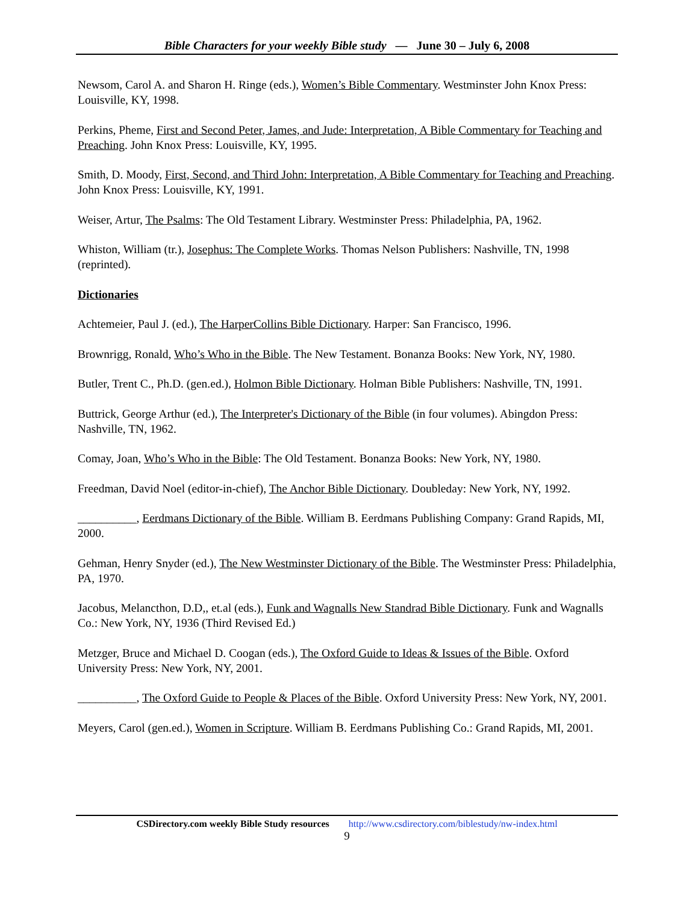Bible Characters for your weekly Bible study — June 30 – July 6, 2008
Newsom, Carol A. and Sharon H. Ringe (eds.), Women’s Bible Commentary. Westminster John Knox Press: Louisville, KY, 1998.
Perkins, Pheme, First and Second Peter, James, and Jude: Interpretation, A Bible Commentary for Teaching and Preaching. John Knox Press: Louisville, KY, 1995.
Smith, D. Moody, First, Second, and Third John: Interpretation, A Bible Commentary for Teaching and Preaching. John Knox Press: Louisville, KY, 1991.
Weiser, Artur, The Psalms: The Old Testament Library. Westminster Press: Philadelphia, PA, 1962.
Whiston, William (tr.), Josephus: The Complete Works. Thomas Nelson Publishers: Nashville, TN, 1998 (reprinted).
Dictionaries
Achtemeier, Paul J. (ed.), The HarperCollins Bible Dictionary. Harper: San Francisco, 1996.
Brownrigg, Ronald, Who’s Who in the Bible. The New Testament. Bonanza Books: New York, NY, 1980.
Butler, Trent C., Ph.D. (gen.ed.), Holmon Bible Dictionary. Holman Bible Publishers: Nashville, TN, 1991.
Buttrick, George Arthur (ed.), The Interpreter's Dictionary of the Bible (in four volumes). Abingdon Press: Nashville, TN, 1962.
Comay, Joan, Who’s Who in the Bible: The Old Testament. Bonanza Books: New York, NY, 1980.
Freedman, David Noel (editor-in-chief), The Anchor Bible Dictionary. Doubleday: New York, NY, 1992.
__________, Eerdmans Dictionary of the Bible. William B. Eerdmans Publishing Company: Grand Rapids, MI, 2000.
Gehman, Henry Snyder (ed.), The New Westminster Dictionary of the Bible. The Westminster Press: Philadelphia, PA, 1970.
Jacobus, Melancthon, D.D,, et.al (eds.), Funk and Wagnalls New Standrad Bible Dictionary. Funk and Wagnalls Co.: New York, NY, 1936 (Third Revised Ed.)
Metzger, Bruce and Michael D. Coogan (eds.), The Oxford Guide to Ideas & Issues of the Bible. Oxford University Press: New York, NY, 2001.
__________, The Oxford Guide to People & Places of the Bible. Oxford University Press: New York, NY, 2001.
Meyers, Carol (gen.ed.), Women in Scripture. William B. Eerdmans Publishing Co.: Grand Rapids, MI, 2001.
CSDirectory.com weekly Bible Study resources http://www.csdirectory.com/biblestudy/nw-index.html
9